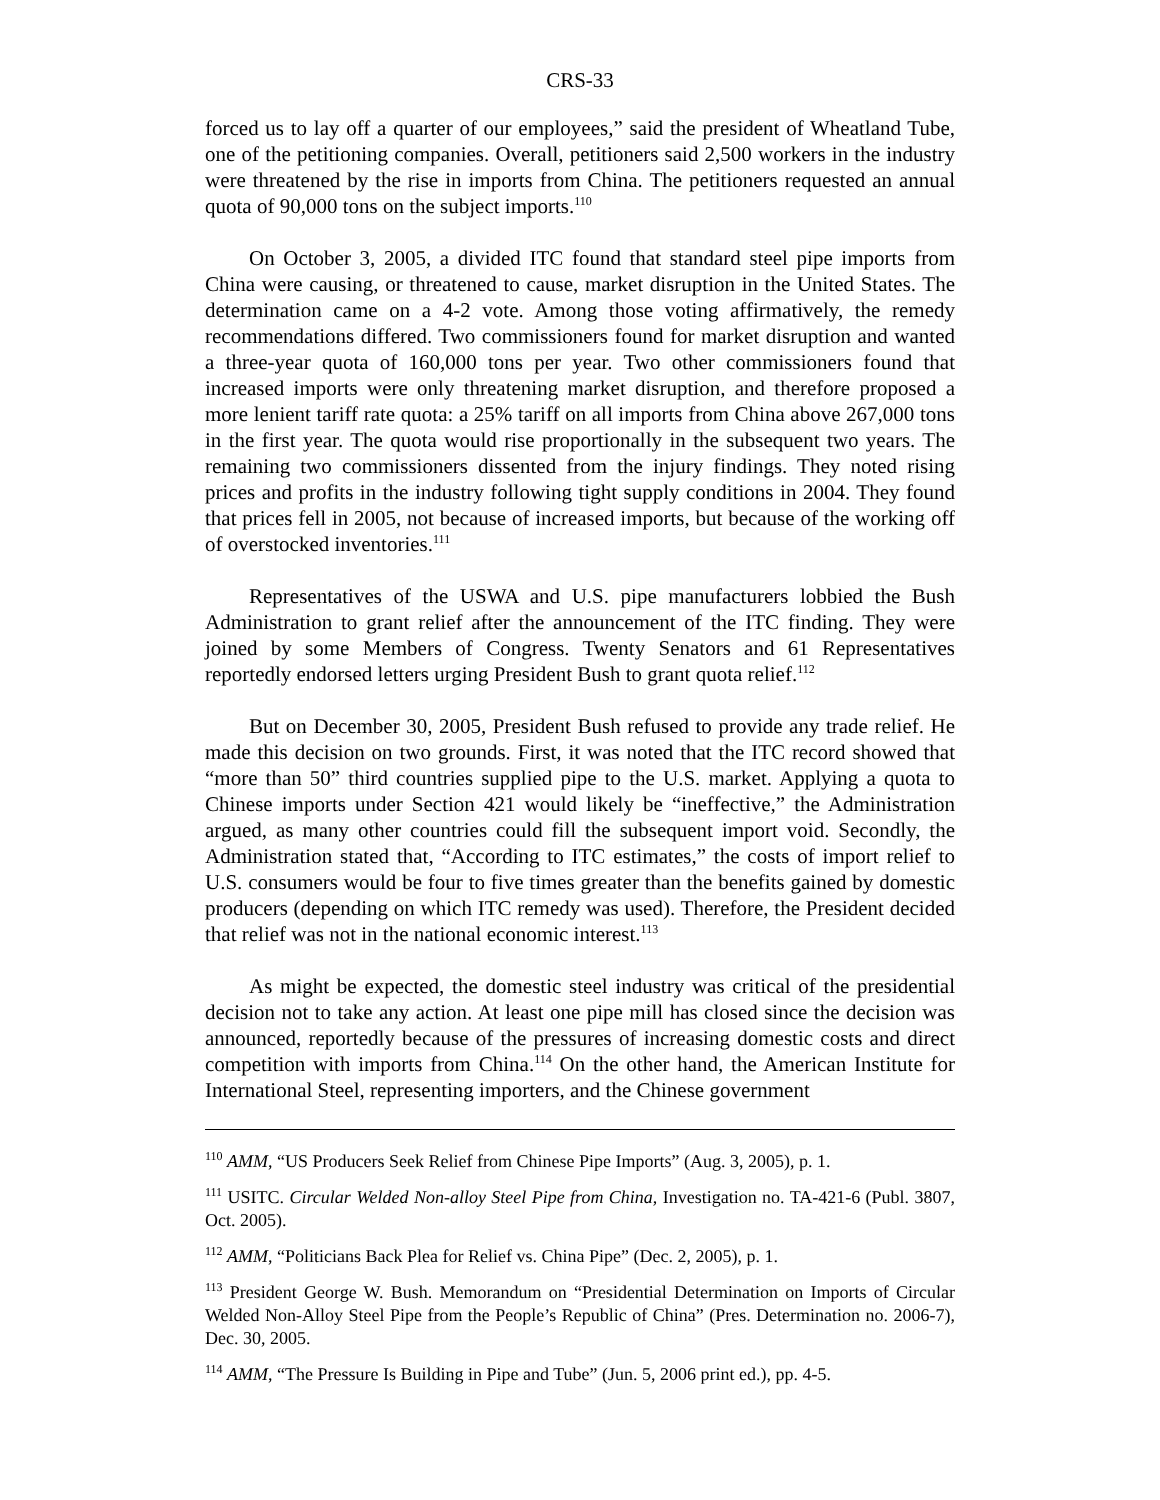CRS-33
forced us to lay off a quarter of our employees,” said the president of Wheatland Tube, one of the petitioning companies. Overall, petitioners said 2,500 workers in the industry were threatened by the rise in imports from China. The petitioners requested an annual quota of 90,000 tons on the subject imports.<sup>110</sup>
On October 3, 2005, a divided ITC found that standard steel pipe imports from China were causing, or threatened to cause, market disruption in the United States. The determination came on a 4-2 vote. Among those voting affirmatively, the remedy recommendations differed. Two commissioners found for market disruption and wanted a three-year quota of 160,000 tons per year. Two other commissioners found that increased imports were only threatening market disruption, and therefore proposed a more lenient tariff rate quota: a 25% tariff on all imports from China above 267,000 tons in the first year. The quota would rise proportionally in the subsequent two years. The remaining two commissioners dissented from the injury findings. They noted rising prices and profits in the industry following tight supply conditions in 2004. They found that prices fell in 2005, not because of increased imports, but because of the working off of overstocked inventories.<sup>111</sup>
Representatives of the USWA and U.S. pipe manufacturers lobbied the Bush Administration to grant relief after the announcement of the ITC finding. They were joined by some Members of Congress. Twenty Senators and 61 Representatives reportedly endorsed letters urging President Bush to grant quota relief.<sup>112</sup>
But on December 30, 2005, President Bush refused to provide any trade relief. He made this decision on two grounds. First, it was noted that the ITC record showed that “more than 50” third countries supplied pipe to the U.S. market. Applying a quota to Chinese imports under Section 421 would likely be “ineffective,” the Administration argued, as many other countries could fill the subsequent import void. Secondly, the Administration stated that, “According to ITC estimates,” the costs of import relief to U.S. consumers would be four to five times greater than the benefits gained by domestic producers (depending on which ITC remedy was used). Therefore, the President decided that relief was not in the national economic interest.<sup>113</sup>
As might be expected, the domestic steel industry was critical of the presidential decision not to take any action. At least one pipe mill has closed since the decision was announced, reportedly because of the pressures of increasing domestic costs and direct competition with imports from China.<sup>114</sup> On the other hand, the American Institute for International Steel, representing importers, and the Chinese government
<sup>110</sup> AMM, “US Producers Seek Relief from Chinese Pipe Imports” (Aug. 3, 2005), p. 1.
<sup>111</sup> USITC. Circular Welded Non-alloy Steel Pipe from China, Investigation no. TA-421-6 (Publ. 3807, Oct. 2005).
<sup>112</sup> AMM, “Politicians Back Plea for Relief vs. China Pipe” (Dec. 2, 2005), p. 1.
<sup>113</sup> President George W. Bush. Memorandum on “Presidential Determination on Imports of Circular Welded Non-Alloy Steel Pipe from the People’s Republic of China” (Pres. Determination no. 2006-7), Dec. 30, 2005.
<sup>114</sup> AMM, “The Pressure Is Building in Pipe and Tube” (Jun. 5, 2006 print ed.), pp. 4-5.